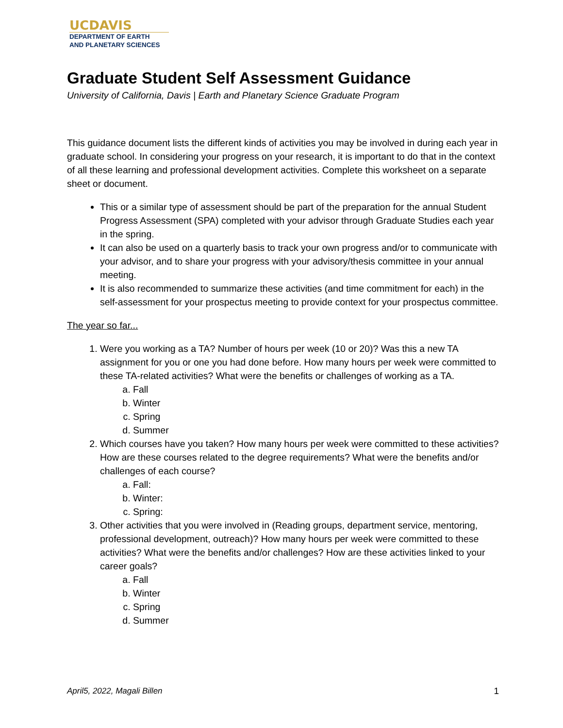UCDAVIS
DEPARTMENT OF EARTH
AND PLANETARY SCIENCES
Graduate Student Self Assessment Guidance
University of California, Davis | Earth and Planetary Science Graduate Program
This guidance document lists the different kinds of activities you may be involved in during each year in graduate school. In considering your progress on your research, it is important to do that in the context of all these learning and professional development activities. Complete this worksheet on a separate sheet or document.
This or a similar type of assessment should be part of the preparation for the annual Student Progress Assessment (SPA) completed with your advisor through Graduate Studies each year in the spring.
It can also be used on a quarterly basis to track your own progress and/or to communicate with your advisor, and to share your progress with your advisory/thesis committee in your annual meeting.
It is also recommended to summarize these activities (and time commitment for each) in the self-assessment for your prospectus meeting to provide context for your prospectus committee.
The year so far...
1. Were you working as a TA? Number of hours per week (10 or 20)? Was this a new TA assignment for you or one you had done before. How many hours per week were committed to these TA-related activities? What were the benefits or challenges of working as a TA.
a. Fall
b. Winter
c. Spring
d. Summer
2. Which courses have you taken? How many hours per week were committed to these activities? How are these courses related to the degree requirements? What were the benefits and/or challenges of each course?
a. Fall:
b. Winter:
c. Spring:
3. Other activities that you were involved in (Reading groups, department service, mentoring, professional development, outreach)? How many hours per week were committed to these activities? What were the benefits and/or challenges? How are these activities linked to your career goals?
a. Fall
b. Winter
c. Spring
d. Summer
April5, 2022, Magali Billen 1